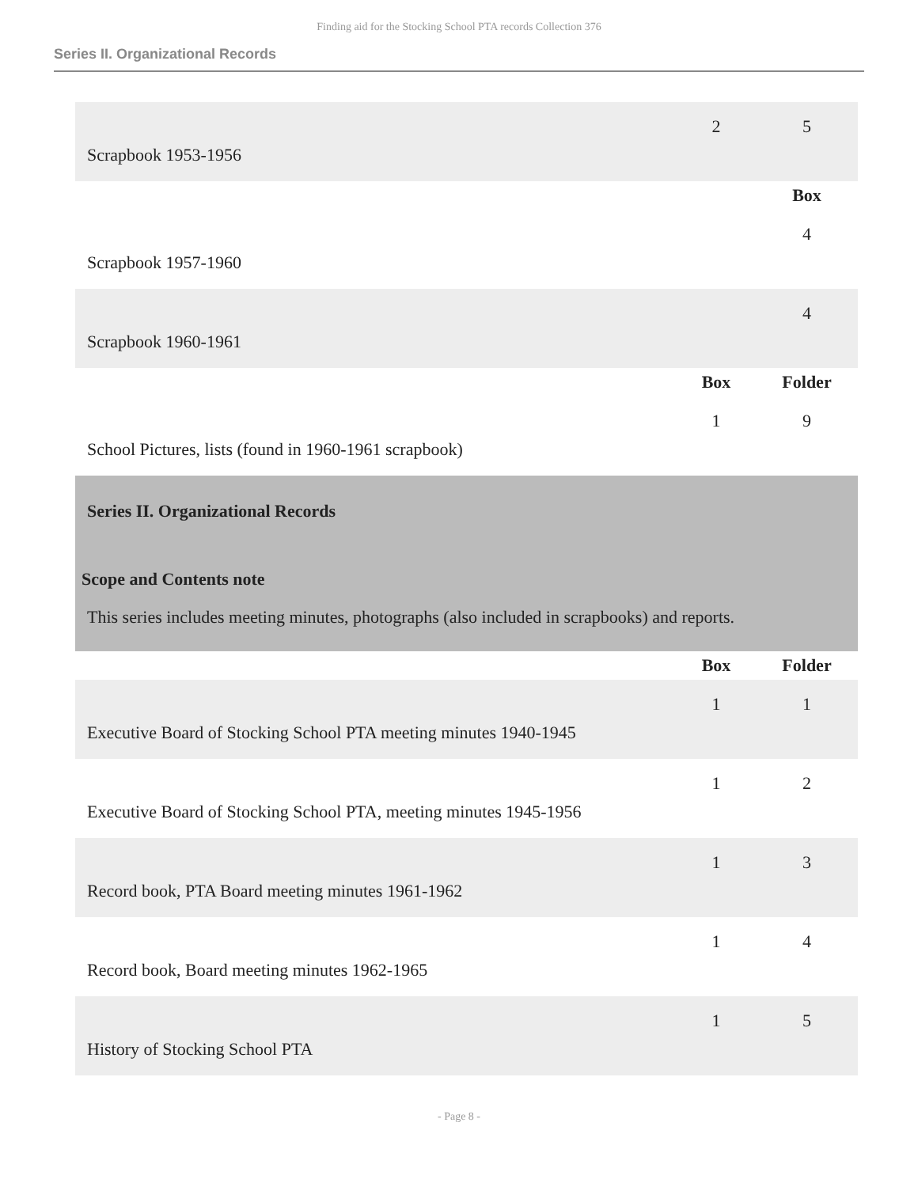Finding aid for the Stocking School PTA records Collection 376
Series II. Organizational Records
| Scrapbook 1953-1956 | 2 | 5 |
| | | Box |
| Scrapbook 1957-1960 | | 4 |
| Scrapbook 1960-1961 | | 4 |
| | Box | Folder |
| School Pictures, lists (found in 1960-1961 scrapbook) | 1 | 9 |
Series II. Organizational Records
Scope and Contents note
This series includes meeting minutes, photographs (also included in scrapbooks) and reports.
| | Box | Folder |
| --- | --- | --- |
| Executive Board of Stocking School PTA meeting minutes 1940-1945 | 1 | 1 |
| Executive Board of Stocking School PTA, meeting minutes 1945-1956 | 1 | 2 |
| Record book, PTA Board meeting minutes 1961-1962 | 1 | 3 |
| Record book, Board meeting minutes 1962-1965 | 1 | 4 |
| History of Stocking School PTA | 1 | 5 |
- Page 8 -